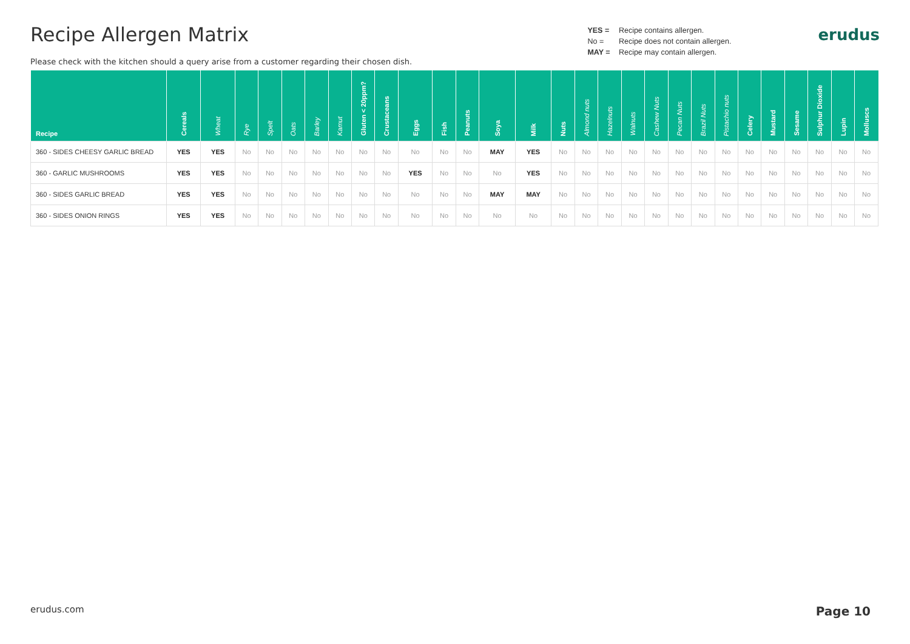Recipe Allergen Matrix
Please check with the kitchen should a query arise from a customer regarding their chosen dish.
YES = Recipe contains allergen.
No = Recipe does not contain allergen.
MAY = Recipe may contain allergen.
erudus
| Recipe | Cereals | Wheat | Rye | Spelt | Oats | Barley | Kamut | Gluten < 20ppm? | Crustaceans | Eggs | Fish | Peanuts | Soya | Milk | Nuts | Almond nuts | Hazelnuts | Walnuts | Cashew Nuts | Pecan Nuts | Brazil Nuts | Pistachio nuts | Celery | Mustard | Sesame | Sulphur Dioxide | Lupin | Molluscs |
| --- | --- | --- | --- | --- | --- | --- | --- | --- | --- | --- | --- | --- | --- | --- | --- | --- | --- | --- | --- | --- | --- | --- | --- | --- | --- | --- | --- | --- |
| 360 - SIDES CHEESY GARLIC BREAD | YES | YES | No | No | No | No | No | No | No | No | No | No | MAY | YES | No | No | No | No | No | No | No | No | No | No | No | No | No | No |
| 360 - GARLIC MUSHROOMS | YES | YES | No | No | No | No | No | No | No | YES | No | No | No | YES | No | No | No | No | No | No | No | No | No | No | No | No | No | No |
| 360 - SIDES GARLIC BREAD | YES | YES | No | No | No | No | No | No | No | No | No | No | MAY | MAY | No | No | No | No | No | No | No | No | No | No | No | No | No | No |
| 360 - SIDES ONION RINGS | YES | YES | No | No | No | No | No | No | No | No | No | No | No | No | No | No | No | No | No | No | No | No | No | No | No | No | No | No |
erudus.com Page 10